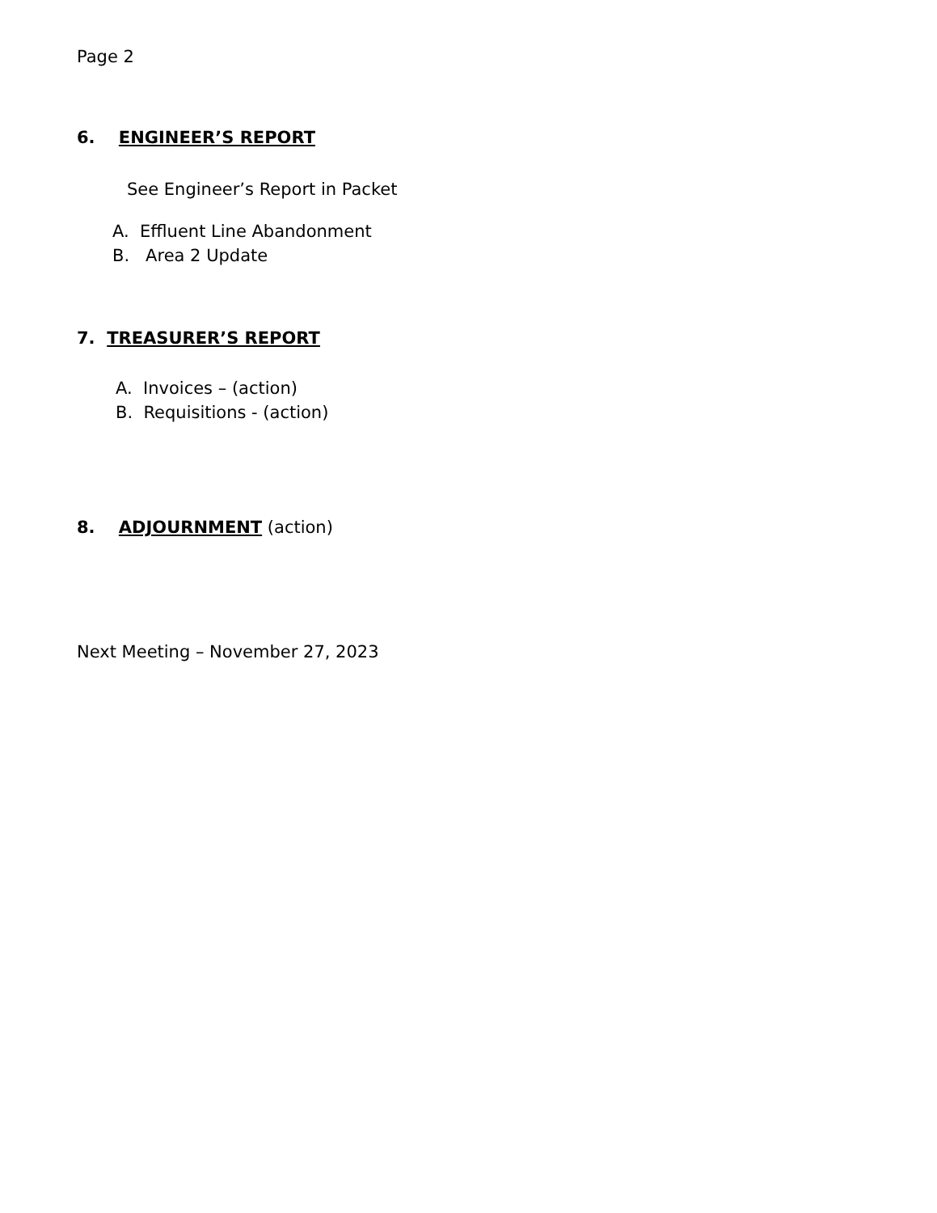Page 2
6. ENGINEER’S REPORT
See Engineer’s Report in Packet
A. Effluent Line Abandonment
B. Area 2 Update
7. TREASURER’S REPORT
A. Invoices – (action)
B. Requisitions - (action)
8. ADJOURNMENT (action)
Next Meeting – November 27, 2023